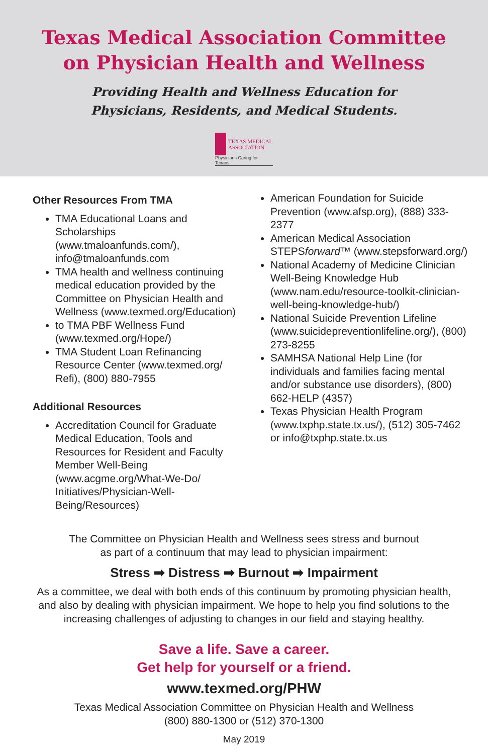Texas Medical Association Committee
on Physician Health and Wellness
Providing Health and Wellness Education for
Physicians, Residents, and Medical Students.
TEXAS MEDICAL
ASSOCIATION
Physicians Caring for Texans
Other Resources From TMA
TMA Educational Loans and Scholarships (www.tmaloanfunds.com/), info@tmaloanfunds.com
TMA health and wellness continuing medical education provided by the Committee on Physician Health and Wellness (www.texmed.org/Education)
to TMA PBF Wellness Fund (www.texmed.org/Hope/)
TMA Student Loan Refinancing Resource Center (www.texmed.org/ Refi), (800) 880-7955
Additional Resources
Accreditation Council for Graduate Medical Education, Tools and Resources for Resident and Faculty Member Well-Being (www.acgme.org/What-We-Do/ Initiatives/Physician-Well-Being/Resources)
American Foundation for Suicide Prevention (www.afsp.org), (888) 333-2377
American Medical Association STEPSforward™ (www.stepsforward.org/)
National Academy of Medicine Clinician Well-Being Knowledge Hub (www.nam.edu/resource-toolkit-clinician-well-being-knowledge-hub/)
National Suicide Prevention Lifeline (www.suicidepreventionlifeline.org/), (800) 273-8255
SAMHSA National Help Line (for individuals and families facing mental and/or substance use disorders), (800) 662-HELP (4357)
Texas Physician Health Program (www.txphp.state.tx.us/), (512) 305-7462 or info@txphp.state.tx.us
The Committee on Physician Health and Wellness sees stress and burnout
as part of a continuum that may lead to physician impairment:
Stress ➡ Distress ➡ Burnout ➡ Impairment
As a committee, we deal with both ends of this continuum by promoting physician health,
and also by dealing with physician impairment. We hope to help you find solutions to the
increasing challenges of adjusting to changes in our field and staying healthy.
Save a life. Save a career.
Get help for yourself or a friend.
www.texmed.org/PHW
Texas Medical Association Committee on Physician Health and Wellness
(800) 880-1300 or (512) 370-1300
May 2019